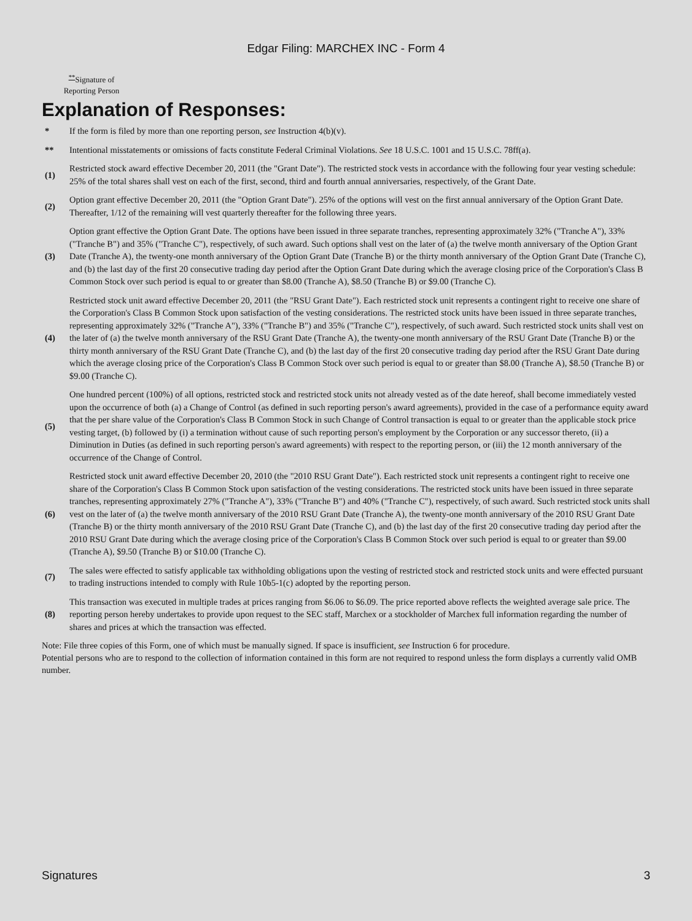Edgar Filing: MARCHEX INC - Form 4
<sup>**</sup> Signature of Reporting Person
Explanation of Responses:
| * | If the form is filed by more than one reporting person, see Instruction 4(b)(v). |
| ** | Intentional misstatements or omissions of facts constitute Federal Criminal Violations. See 18 U.S.C. 1001 and 15 U.S.C. 78ff(a). |
| (1) | Restricted stock award effective December 20, 2011 (the "Grant Date"). The restricted stock vests in accordance with the following four year vesting schedule: 25% of the total shares shall vest on each of the first, second, third and fourth annual anniversaries, respectively, of the Grant Date. |
| (2) | Option grant effective December 20, 2011 (the "Option Grant Date"). 25% of the options will vest on the first annual anniversary of the Option Grant Date. Thereafter, 1/12 of the remaining will vest quarterly thereafter for the following three years. |
| (3) | Option grant effective the Option Grant Date. The options have been issued in three separate tranches, representing approximately 32% ("Tranche A"), 33% ("Tranche B") and 35% ("Tranche C"), respectively, of such award. Such options shall vest on the later of (a) the twelve month anniversary of the Option Grant Date (Tranche A), the twenty-one month anniversary of the Option Grant Date (Tranche B) or the thirty month anniversary of the Option Grant Date (Tranche C), and (b) the last day of the first 20 consecutive trading day period after the Option Grant Date during which the average closing price of the Corporation's Class B Common Stock over such period is equal to or greater than $8.00 (Tranche A), $8.50 (Tranche B) or $9.00 (Tranche C). |
| (4) | Restricted stock unit award effective December 20, 2011 (the "RSU Grant Date"). Each restricted stock unit represents a contingent right to receive one share of the Corporation's Class B Common Stock upon satisfaction of the vesting considerations. The restricted stock units have been issued in three separate tranches, representing approximately 32% ("Tranche A"), 33% ("Tranche B") and 35% ("Tranche C"), respectively, of such award. Such restricted stock units shall vest on the later of (a) the twelve month anniversary of the RSU Grant Date (Tranche A), the twenty-one month anniversary of the RSU Grant Date (Tranche B) or the thirty month anniversary of the RSU Grant Date (Tranche C), and (b) the last day of the first 20 consecutive trading day period after the RSU Grant Date during which the average closing price of the Corporation's Class B Common Stock over such period is equal to or greater than $8.00 (Tranche A), $8.50 (Tranche B) or $9.00 (Tranche C). |
| (5) | One hundred percent (100%) of all options, restricted stock and restricted stock units not already vested as of the date hereof, shall become immediately vested upon the occurrence of both (a) a Change of Control (as defined in such reporting person's award agreements), provided in the case of a performance equity award that the per share value of the Corporation's Class B Common Stock in such Change of Control transaction is equal to or greater than the applicable stock price vesting target, (b) followed by (i) a termination without cause of such reporting person's employment by the Corporation or any successor thereto, (ii) a Diminution in Duties (as defined in such reporting person's award agreements) with respect to the reporting person, or (iii) the 12 month anniversary of the occurrence of the Change of Control. |
| (6) | Restricted stock unit award effective December 20, 2010 (the "2010 RSU Grant Date"). Each restricted stock unit represents a contingent right to receive one share of the Corporation's Class B Common Stock upon satisfaction of the vesting considerations. The restricted stock units have been issued in three separate tranches, representing approximately 27% ("Tranche A"), 33% ("Tranche B") and 40% ("Tranche C"), respectively, of such award. Such restricted stock units shall vest on the later of (a) the twelve month anniversary of the 2010 RSU Grant Date (Tranche A), the twenty-one month anniversary of the 2010 RSU Grant Date (Tranche B) or the thirty month anniversary of the 2010 RSU Grant Date (Tranche C), and (b) the last day of the first 20 consecutive trading day period after the 2010 RSU Grant Date during which the average closing price of the Corporation's Class B Common Stock over such period is equal to or greater than $9.00 (Tranche A), $9.50 (Tranche B) or $10.00 (Tranche C). |
| (7) | The sales were effected to satisfy applicable tax withholding obligations upon the vesting of restricted stock and restricted stock units and were effected pursuant to trading instructions intended to comply with Rule 10b5-1(c) adopted by the reporting person. |
| (8) | This transaction was executed in multiple trades at prices ranging from $6.06 to $6.09. The price reported above reflects the weighted average sale price. The reporting person hereby undertakes to provide upon request to the SEC staff, Marchex or a stockholder of Marchex full information regarding the number of shares and prices at which the transaction was effected. |
Note: File three copies of this Form, one of which must be manually signed. If space is insufficient, see Instruction 6 for procedure.
Potential persons who are to respond to the collection of information contained in this form are not required to respond unless the form displays a currently valid OMB number.
Signatures 3